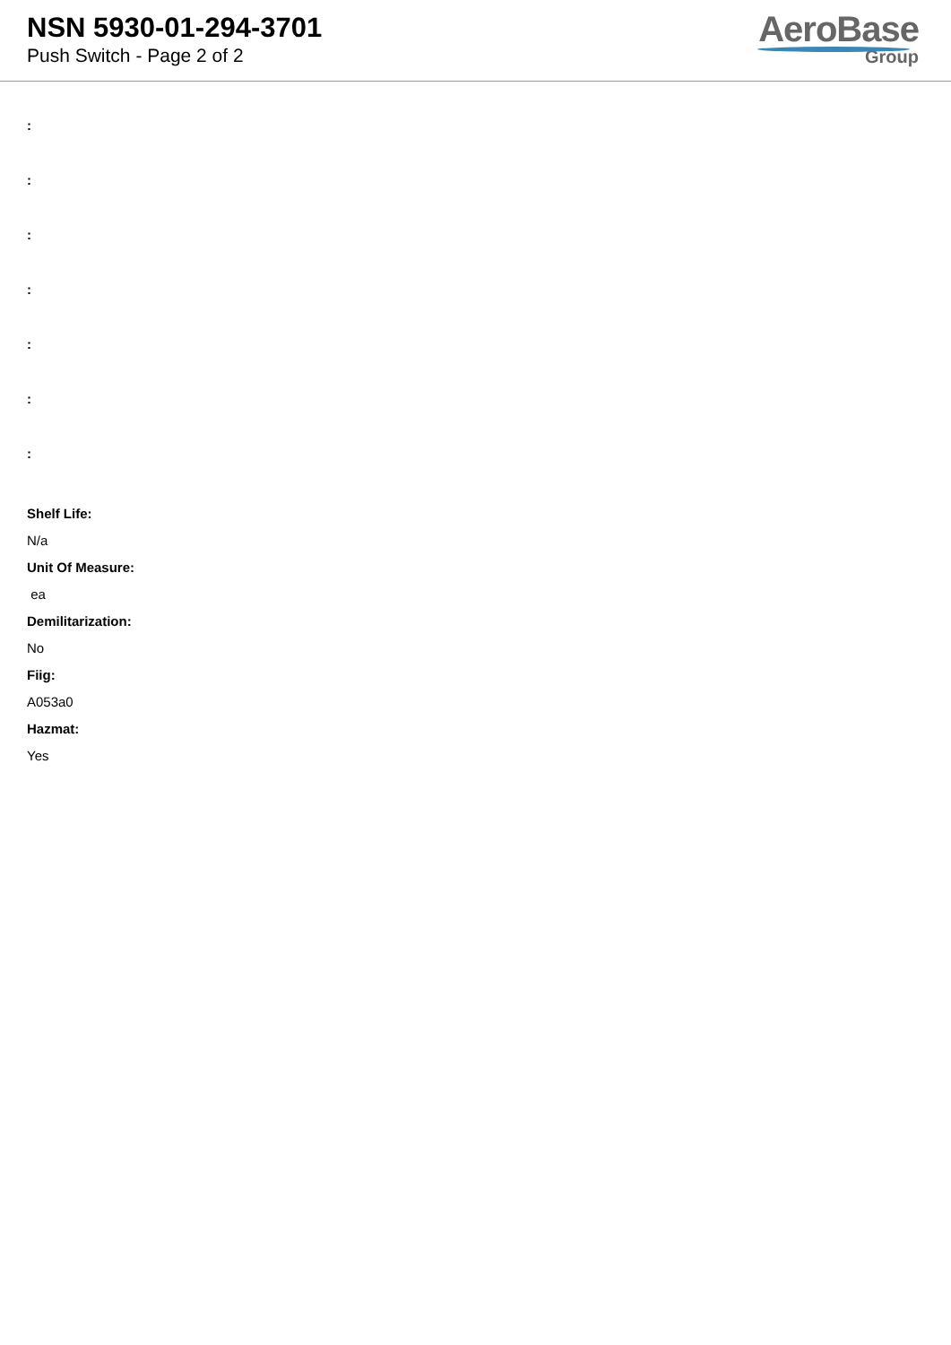NSN 5930-01-294-3701
Push Switch - Page 2 of 2
AeroBase
Group
:
:
:
:
:
:
:
Shelf Life:
N/a
Unit Of Measure:
ea
Demilitarization:
No
Fiig:
A053a0
Hazmat:
Yes